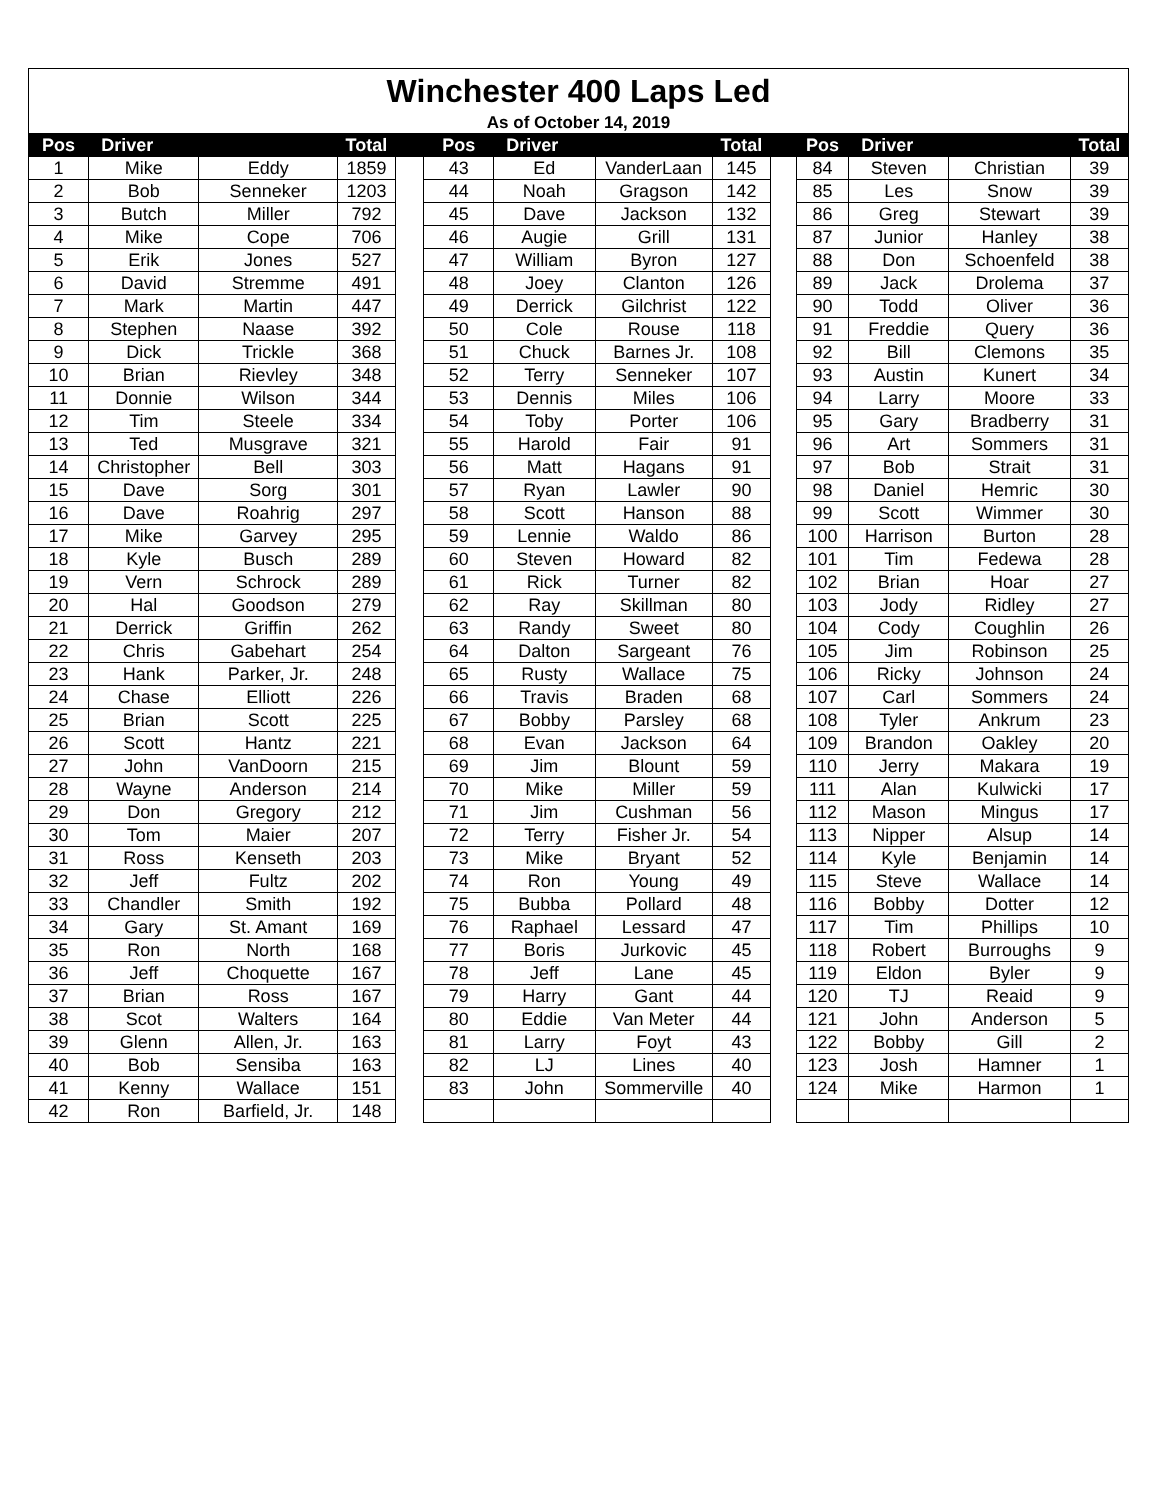| Winchester 400 Laps Led | | | | | | | | | | | | | |
| As of October 14, 2019 | | | | | | | | | | | | | |
| Pos | Driver | | Total | | Pos | Driver | | Total | | Pos | Driver | | Total |
| 1 | Mike | Eddy | 1859 | | 43 | Ed | VanderLaan | 145 | | 84 | Steven | Christian | 39 |
| 2 | Bob | Senneker | 1203 | | 44 | Noah | Gragson | 142 | | 85 | Les | Snow | 39 |
| 3 | Butch | Miller | 792 | | 45 | Dave | Jackson | 132 | | 86 | Greg | Stewart | 39 |
| 4 | Mike | Cope | 706 | | 46 | Augie | Grill | 131 | | 87 | Junior | Hanley | 38 |
| 5 | Erik | Jones | 527 | | 47 | William | Byron | 127 | | 88 | Don | Schoenfeld | 38 |
| 6 | David | Stremme | 491 | | 48 | Joey | Clanton | 126 | | 89 | Jack | Drolema | 37 |
| 7 | Mark | Martin | 447 | | 49 | Derrick | Gilchrist | 122 | | 90 | Todd | Oliver | 36 |
| 8 | Stephen | Naase | 392 | | 50 | Cole | Rouse | 118 | | 91 | Freddie | Query | 36 |
| 9 | Dick | Trickle | 368 | | 51 | Chuck | Barnes Jr. | 108 | | 92 | Bill | Clemons | 35 |
| 10 | Brian | Rievley | 348 | | 52 | Terry | Senneker | 107 | | 93 | Austin | Kunert | 34 |
| 11 | Donnie | Wilson | 344 | | 53 | Dennis | Miles | 106 | | 94 | Larry | Moore | 33 |
| 12 | Tim | Steele | 334 | | 54 | Toby | Porter | 106 | | 95 | Gary | Bradberry | 31 |
| 13 | Ted | Musgrave | 321 | | 55 | Harold | Fair | 91 | | 96 | Art | Sommers | 31 |
| 14 | Christopher | Bell | 303 | | 56 | Matt | Hagans | 91 | | 97 | Bob | Strait | 31 |
| 15 | Dave | Sorg | 301 | | 57 | Ryan | Lawler | 90 | | 98 | Daniel | Hemric | 30 |
| 16 | Dave | Roahrig | 297 | | 58 | Scott | Hanson | 88 | | 99 | Scott | Wimmer | 30 |
| 17 | Mike | Garvey | 295 | | 59 | Lennie | Waldo | 86 | | 100 | Harrison | Burton | 28 |
| 18 | Kyle | Busch | 289 | | 60 | Steven | Howard | 82 | | 101 | Tim | Fedewa | 28 |
| 19 | Vern | Schrock | 289 | | 61 | Rick | Turner | 82 | | 102 | Brian | Hoar | 27 |
| 20 | Hal | Goodson | 279 | | 62 | Ray | Skillman | 80 | | 103 | Jody | Ridley | 27 |
| 21 | Derrick | Griffin | 262 | | 63 | Randy | Sweet | 80 | | 104 | Cody | Coughlin | 26 |
| 22 | Chris | Gabehart | 254 | | 64 | Dalton | Sargeant | 76 | | 105 | Jim | Robinson | 25 |
| 23 | Hank | Parker, Jr. | 248 | | 65 | Rusty | Wallace | 75 | | 106 | Ricky | Johnson | 24 |
| 24 | Chase | Elliott | 226 | | 66 | Travis | Braden | 68 | | 107 | Carl | Sommers | 24 |
| 25 | Brian | Scott | 225 | | 67 | Bobby | Parsley | 68 | | 108 | Tyler | Ankrum | 23 |
| 26 | Scott | Hantz | 221 | | 68 | Evan | Jackson | 64 | | 109 | Brandon | Oakley | 20 |
| 27 | John | VanDoorn | 215 | | 69 | Jim | Blount | 59 | | 110 | Jerry | Makara | 19 |
| 28 | Wayne | Anderson | 214 | | 70 | Mike | Miller | 59 | | 111 | Alan | Kulwicki | 17 |
| 29 | Don | Gregory | 212 | | 71 | Jim | Cushman | 56 | | 112 | Mason | Mingus | 17 |
| 30 | Tom | Maier | 207 | | 72 | Terry | Fisher Jr. | 54 | | 113 | Nipper | Alsup | 14 |
| 31 | Ross | Kenseth | 203 | | 73 | Mike | Bryant | 52 | | 114 | Kyle | Benjamin | 14 |
| 32 | Jeff | Fultz | 202 | | 74 | Ron | Young | 49 | | 115 | Steve | Wallace | 14 |
| 33 | Chandler | Smith | 192 | | 75 | Bubba | Pollard | 48 | | 116 | Bobby | Dotter | 12 |
| 34 | Gary | St. Amant | 169 | | 76 | Raphael | Lessard | 47 | | 117 | Tim | Phillips | 10 |
| 35 | Ron | North | 168 | | 77 | Boris | Jurkovic | 45 | | 118 | Robert | Burroughs | 9 |
| 36 | Jeff | Choquette | 167 | | 78 | Jeff | Lane | 45 | | 119 | Eldon | Byler | 9 |
| 37 | Brian | Ross | 167 | | 79 | Harry | Gant | 44 | | 120 | TJ | Reaid | 9 |
| 38 | Scot | Walters | 164 | | 80 | Eddie | Van Meter | 44 | | 121 | John | Anderson | 5 |
| 39 | Glenn | Allen, Jr. | 163 | | 81 | Larry | Foyt | 43 | | 122 | Bobby | Gill | 2 |
| 40 | Bob | Sensiba | 163 | | 82 | LJ | Lines | 40 | | 123 | Josh | Hamner | 1 |
| 41 | Kenny | Wallace | 151 | | 83 | John | Sommerville | 40 | | 124 | Mike | Harmon | 1 |
| 42 | Ron | Barfield, Jr. | 148 | | | | | | | | | | |